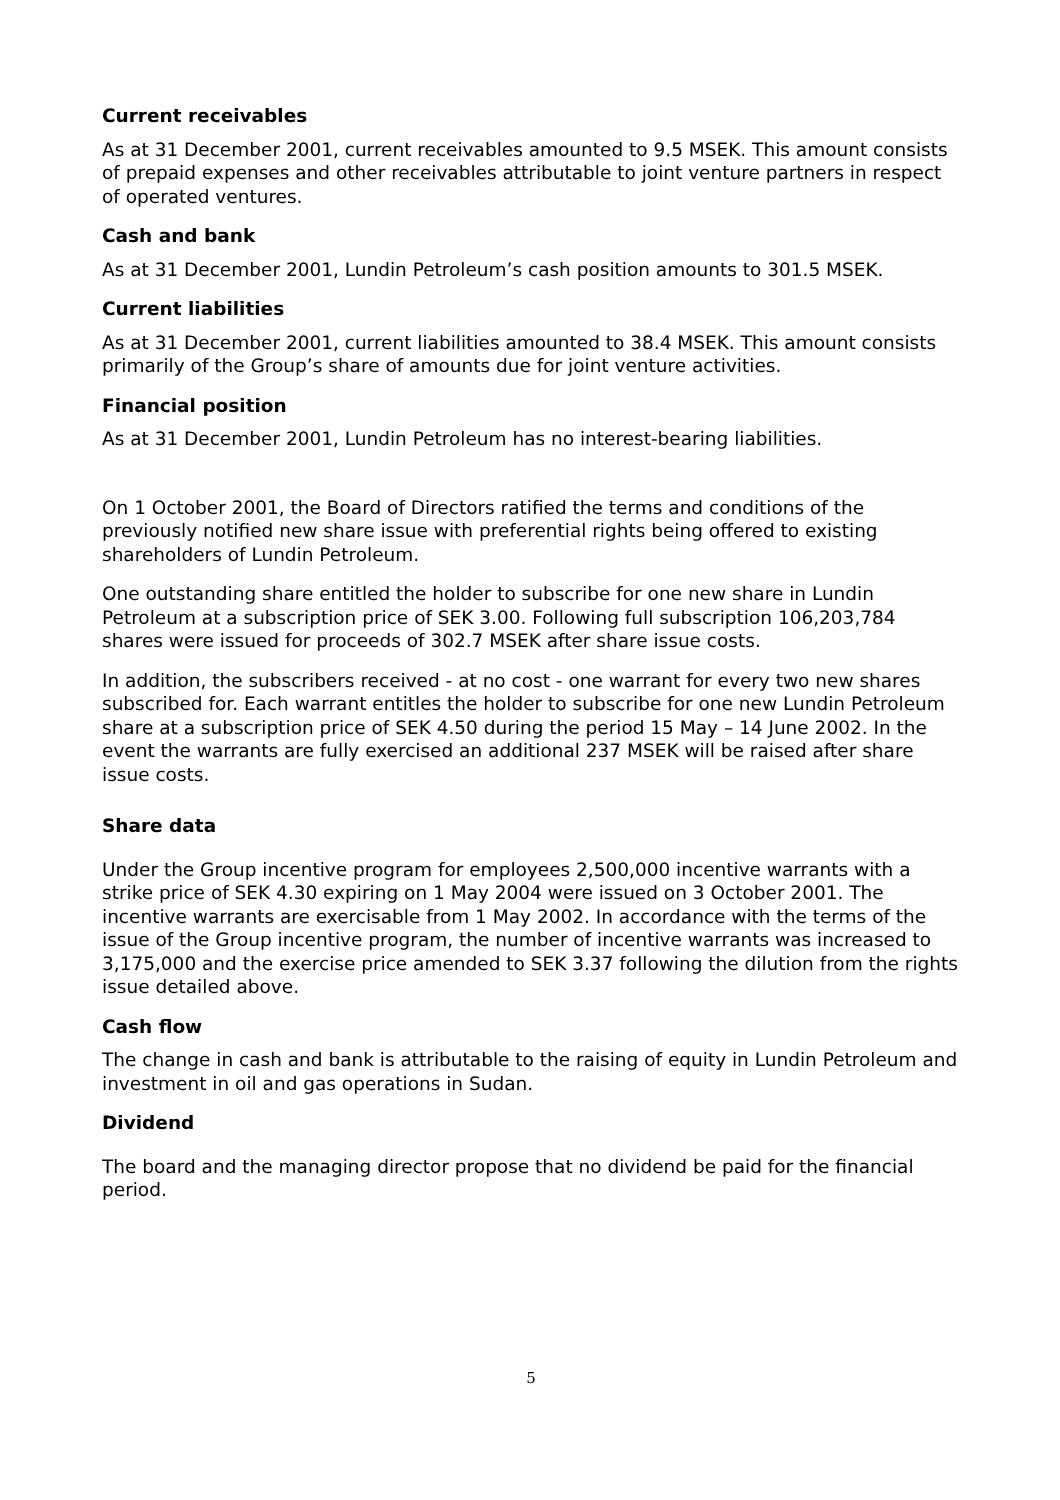Current receivables
As at 31 December 2001, current receivables amounted to 9.5 MSEK. This amount consists of prepaid expenses and other receivables attributable to joint venture partners in respect of operated ventures.
Cash and bank
As at 31 December 2001, Lundin Petroleum’s cash position amounts to 301.5 MSEK.
Current liabilities
As at 31 December 2001, current liabilities amounted to 38.4 MSEK. This amount consists primarily of the Group’s share of amounts due for joint venture activities.
Financial position
As at 31 December 2001, Lundin Petroleum has no interest-bearing liabilities.
On 1 October 2001, the Board of Directors ratified the terms and conditions of the previously notified new share issue with preferential rights being offered to existing shareholders of Lundin Petroleum.
One outstanding share entitled the holder to subscribe for one new share in Lundin Petroleum at a subscription price of SEK 3.00. Following full subscription 106,203,784 shares were issued for proceeds of 302.7 MSEK after share issue costs.
In addition, the subscribers received - at no cost - one warrant for every two new shares subscribed for. Each warrant entitles the holder to subscribe for one new Lundin Petroleum share at a subscription price of SEK 4.50 during the period 15 May – 14 June 2002. In the event the warrants are fully exercised an additional 237 MSEK will be raised after share issue costs.
Share data
Under the Group incentive program for employees 2,500,000 incentive warrants with a strike price of SEK 4.30 expiring on 1 May 2004 were issued on 3 October 2001. The incentive warrants are exercisable from 1 May 2002. In accordance with the terms of the issue of the Group incentive program, the number of incentive warrants was increased to 3,175,000 and the exercise price amended to SEK 3.37 following the dilution from the rights issue detailed above.
Cash flow
The change in cash and bank is attributable to the raising of equity in Lundin Petroleum and investment in oil and gas operations in Sudan.
Dividend
The board and the managing director propose that no dividend be paid for the financial period.
5